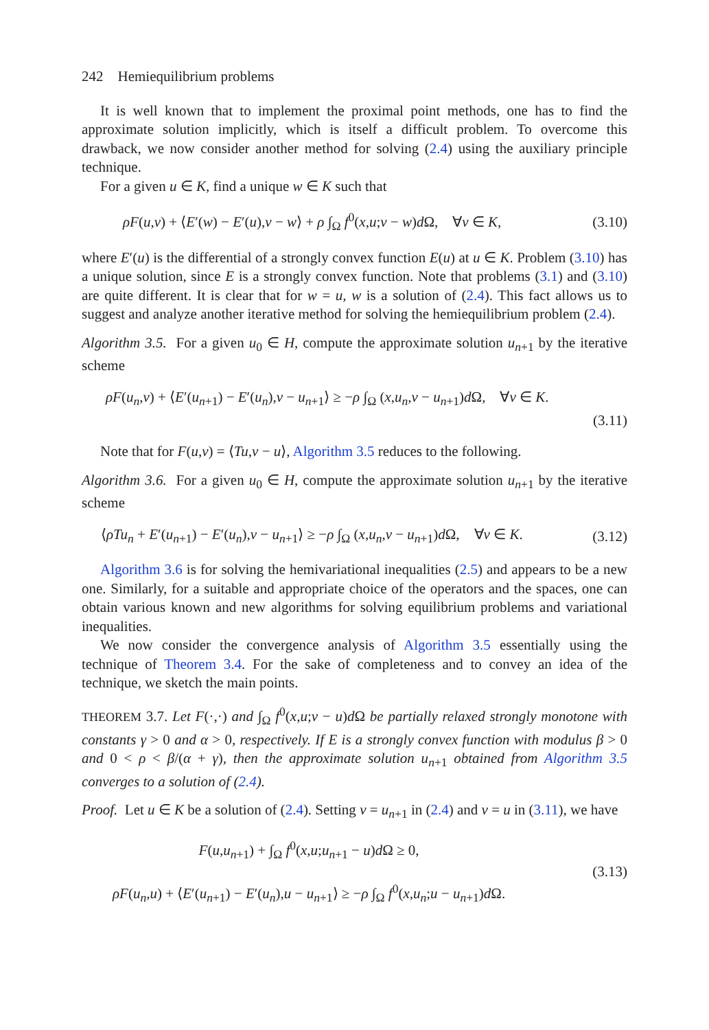242 Hemiequilibrium problems
It is well known that to implement the proximal point methods, one has to find the approximate solution implicitly, which is itself a difficult problem. To overcome this drawback, we now consider another method for solving (2.4) using the auxiliary principle technique.
For a given u ∈ K, find a unique w ∈ K such that
ρF(u,v) + ⟨E′(w) − E′(u),v − w⟩ + ρ ∫<sub>Ω</sub> f<sup>0</sup>(x,u;v − w)d Ω, ∀v ∈ K, (3.10)
where E′(u) is the differential of a strongly convex function E(u) at u ∈ K. Problem (3.10) has a unique solution, since E is a strongly convex function. Note that problems (3.1) and (3.10) are quite different. It is clear that for w = u, w is a solution of (2.4). This fact allows us to suggest and analyze another iterative method for solving the hemiequilibrium problem (2.4).
Algorithm 3.5. For a given u<sub>0</sub> ∈ H, compute the approximate solution u<sub>n+1</sub> by the iterative scheme
ρF(u<sub>n</sub>,v) + ⟨E′(u<sub>n+1</sub>) − E′(u<sub>n</sub>),v − u<sub>n+1</sub>⟩ ≥ −ρ ∫<sub>Ω</sub> (x,u<sub>n</sub>,v − u<sub>n+1</sub>)d Ω, ∀v ∈ K.
(3.11)
Note that for F(u,v) = ⟨Tu,v − u⟩, Algorithm 3.5 reduces to the following.
Algorithm 3.6. For a given u<sub>0</sub> ∈ H, compute the approximate solution u<sub>n+1</sub> by the iterative scheme
⟨ρTu<sub>n</sub> + E′(u<sub>n+1</sub>) − E′(u<sub>n</sub>),v − u<sub>n+1</sub>⟩ ≥ −ρ ∫<sub>Ω</sub> (x,u<sub>n</sub>,v − u<sub>n+1</sub>)d Ω, ∀v ∈ K. (3.12)
Algorithm 3.6 is for solving the hemivariational inequalities (2.5) and appears to be a new one. Similarly, for a suitable and appropriate choice of the operators and the spaces, one can obtain various known and new algorithms for solving equilibrium problems and variational inequalities.
We now consider the convergence analysis of Algorithm 3.5 essentially using the technique of Theorem 3.4. For the sake of completeness and to convey an idea of the technique, we sketch the main points.
THEOREM 3.7. Let F(·,·) and ∫<sub>Ω</sub> f<sup>0</sup>(x,u;v − u)d Ω be partially relaxed strongly monotone with constants γ > 0 and α > 0, respectively. If E is a strongly convex function with modulus β > 0 and 0 < ρ < β/(α + γ), then the approximate solution u<sub>n+1</sub> obtained from Algorithm 3.5 converges to a solution of (2.4).
Proof. Let u ∈ K be a solution of (2.4). Setting v = u<sub>n+1</sub> in (2.4) and v = u in (3.11), we have
F(u,u<sub>n+1</sub>) + ∫<sub>Ω</sub> f<sup>0</sup>(x,u;u<sub>n+1</sub> − u)d Ω ≥ 0,
ρF(u<sub>n</sub>,u) + ⟨E′(u<sub>n+1</sub>) − E′(u<sub>n</sub>),u − u<sub>n+1</sub>⟩ ≥ −ρ ∫<sub>Ω</sub> f<sup>0</sup>(x,u<sub>n</sub>;u − u<sub>n+1</sub>)d Ω.
(3.13)